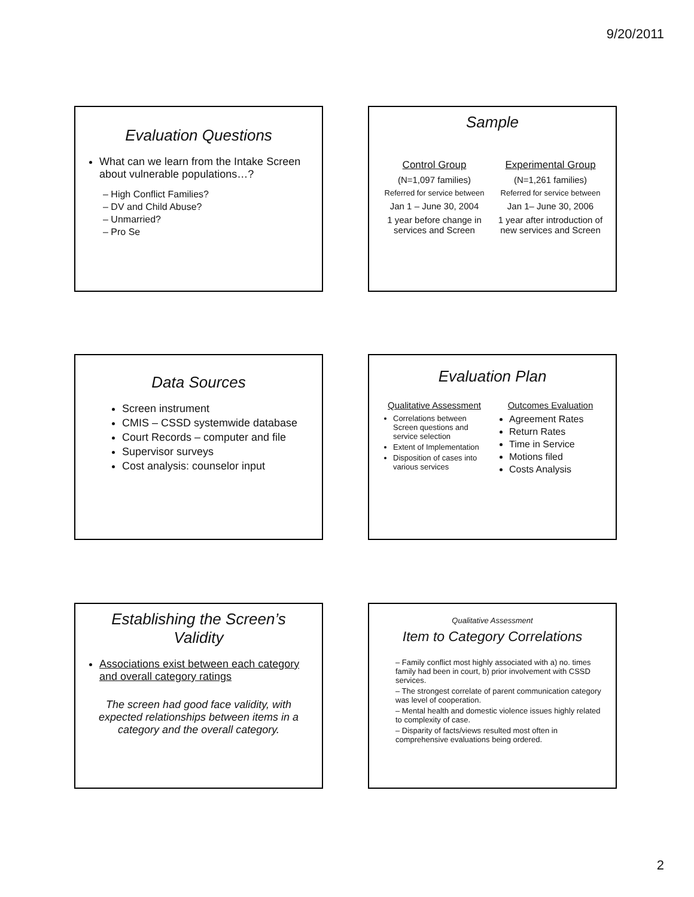9/20/2011
Evaluation Questions
What can we learn from the Intake Screen about vulnerable populations…?
– High Conflict Families?
– DV and Child Abuse?
– Unmarried?
– Pro Se
Sample
Control Group
(N=1,097 families)
Referred for service between
Jan 1 – June 30, 2004
1 year before change in services and Screen
Experimental Group
(N=1,261 families)
Referred for service between
Jan 1– June 30, 2006
1 year after introduction of new services and Screen
Data Sources
Screen instrument
CMIS – CSSD systemwide database
Court Records – computer and file
Supervisor surveys
Cost analysis: counselor input
Evaluation Plan
Qualitative Assessment
Correlations between Screen questions and service selection
Extent of Implementation
Disposition of cases into various services
Outcomes Evaluation
Agreement Rates
Return Rates
Time in Service
Motions filed
Costs Analysis
Establishing the Screen’s Validity
Associations exist between each category and overall category ratings
The screen had good face validity, with expected relationships between items in a category and the overall category.
Qualitative Assessment
Item to Category Correlations
– Family conflict most highly associated with a) no. times family had been in court, b) prior involvement with CSSD services.
– The strongest correlate of parent communication category was level of cooperation.
– Mental health and domestic violence issues highly related to complexity of case.
– Disparity of facts/views resulted most often in comprehensive evaluations being ordered.
2